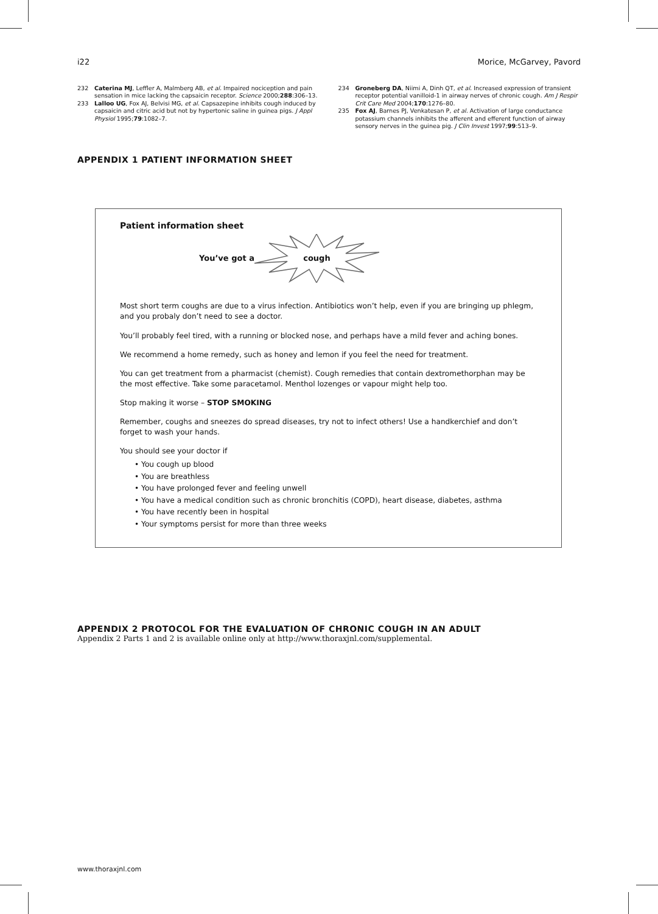i22 Morice, McGarvey, Pavord
232 Caterina MJ, Leffler A, Malmberg AB, et al. Impaired nociception and pain sensation in mice lacking the capsaicin receptor. Science 2000;288:306–13.
233 Lalloo UG, Fox AJ, Belvisi MG, et al. Capsazepine inhibits cough induced by capsaicin and citric acid but not by hypertonic saline in guinea pigs. J Appl Physiol 1995;79:1082–7.
234 Groneberg DA, Niimi A, Dinh QT, et al. Increased expression of transient receptor potential vanilloid-1 in airway nerves of chronic cough. Am J Respir Crit Care Med 2004;170:1276–80.
235 Fox AJ, Barnes PJ, Venkatesan P, et al. Activation of large conductance potassium channels inhibits the afferent and efferent function of airway sensory nerves in the guinea pig. J Clin Invest 1997;99:513–9.
APPENDIX 1 PATIENT INFORMATION SHEET
Patient information sheet
You’ve got a
cough
Most short term coughs are due to a virus infection. Antibiotics won’t help, even if you are bringing up phlegm, and you probaly don’t need to see a doctor.
You’ll probably feel tired, with a running or blocked nose, and perhaps have a mild fever and aching bones.
We recommend a home remedy, such as honey and lemon if you feel the need for treatment.
You can get treatment from a pharmacist (chemist). Cough remedies that contain dextromethorphan may be the most effective. Take some paracetamol. Menthol lozenges or vapour might help too.
Stop making it worse – STOP SMOKING
Remember, coughs and sneezes do spread diseases, try not to infect others! Use a handkerchief and don’t forget to wash your hands.
You should see your doctor if
• You cough up blood
• You are breathless
• You have prolonged fever and feeling unwell
• You have a medical condition such as chronic bronchitis (COPD), heart disease, diabetes, asthma
• You have recently been in hospital
• Your symptoms persist for more than three weeks
APPENDIX 2 PROTOCOL FOR THE EVALUATION OF CHRONIC COUGH IN AN ADULT
Appendix 2 Parts 1 and 2 is available online only at http://www.thoraxjnl.com/supplemental.
www.thoraxjnl.com